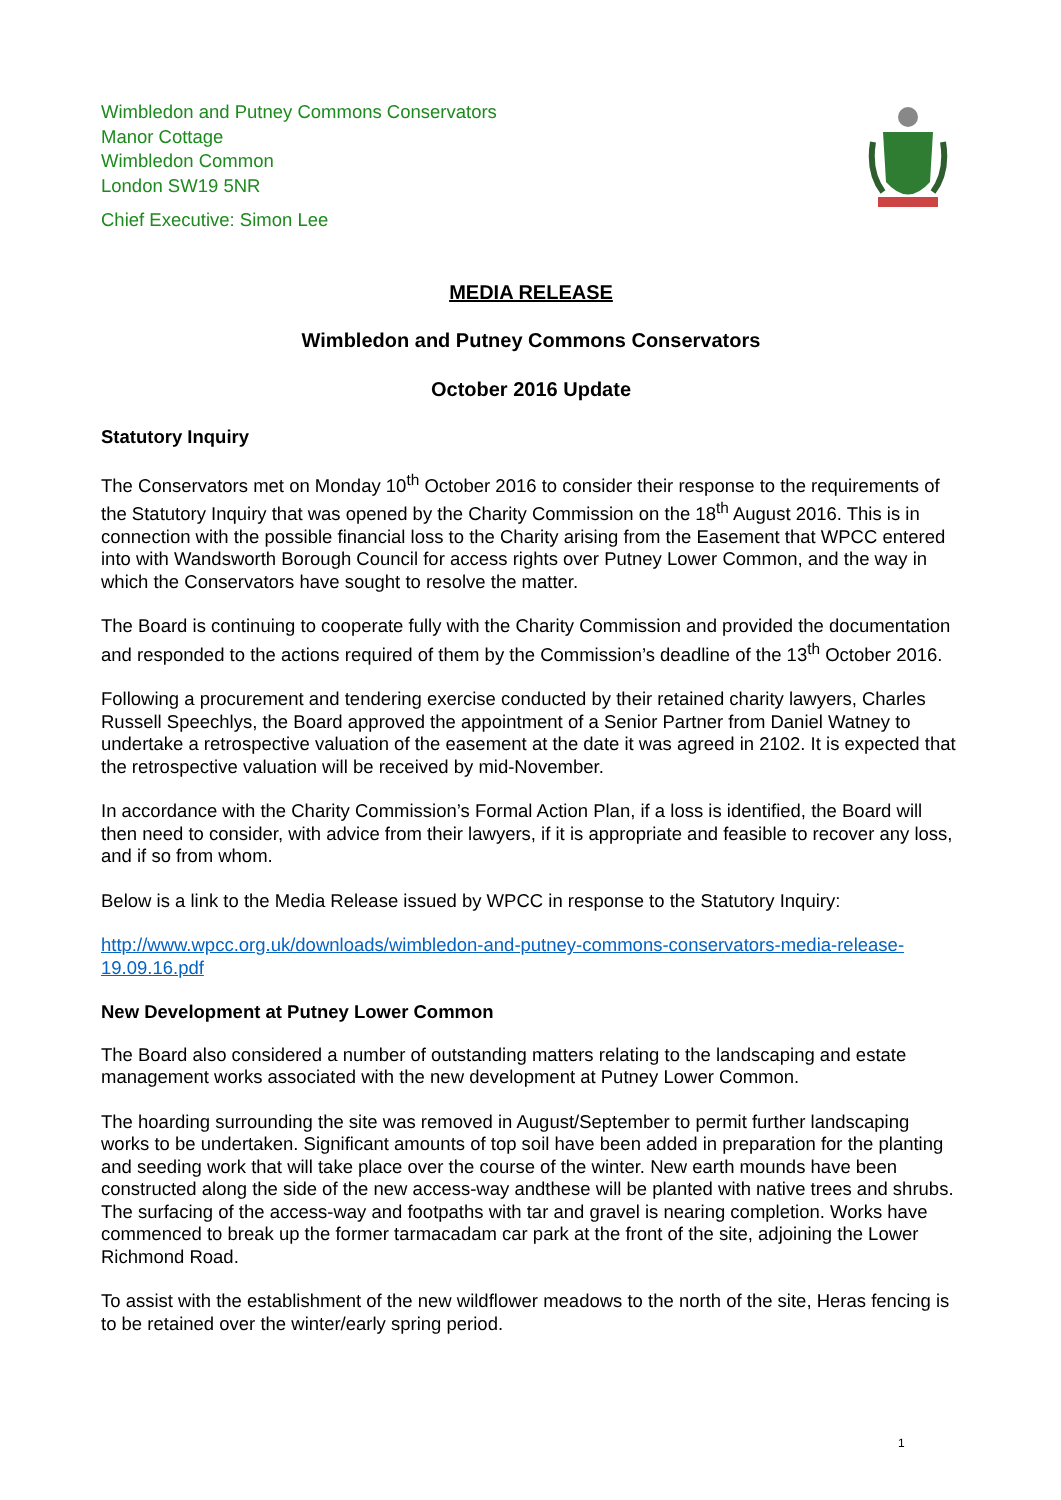Wimbledon and Putney Commons Conservators
Manor Cottage
Wimbledon Common
London SW19 5NR
Chief Executive: Simon Lee
MEDIA RELEASE
Wimbledon and Putney Commons Conservators
October 2016 Update
Statutory Inquiry
The Conservators met on Monday 10<sup>th</sup> October 2016 to consider their response to the requirements of the Statutory Inquiry that was opened by the Charity Commission on the 18<sup>th</sup> August 2016. This is in connection with the possible financial loss to the Charity arising from the Easement that WPCC entered into with Wandsworth Borough Council for access rights over Putney Lower Common, and the way in which the Conservators have sought to resolve the matter.
The Board is continuing to cooperate fully with the Charity Commission and provided the documentation and responded to the actions required of them by the Commission’s deadline of the 13<sup>th</sup> October 2016.
Following a procurement and tendering exercise conducted by their retained charity lawyers, Charles Russell Speechlys, the Board approved the appointment of a Senior Partner from Daniel Watney to undertake a retrospective valuation of the easement at the date it was agreed in 2102. It is expected that the retrospective valuation will be received by mid-November.
In accordance with the Charity Commission’s Formal Action Plan, if a loss is identified, the Board will then need to consider, with advice from their lawyers, if it is appropriate and feasible to recover any loss, and if so from whom.
Below is a link to the Media Release issued by WPCC in response to the Statutory Inquiry:
http://www.wpcc.org.uk/downloads/wimbledon-and-putney-commons-conservators-media-release-19.09.16.pdf
New Development at Putney Lower Common
The Board also considered a number of outstanding matters relating to the landscaping and estate management works associated with the new development at Putney Lower Common.
The hoarding surrounding the site was removed in August/September to permit further landscaping works to be undertaken. Significant amounts of top soil have been added in preparation for the planting and seeding work that will take place over the course of the winter. New earth mounds have been constructed along the side of the new access-way andthese will be planted with native trees and shrubs. The surfacing of the access-way and footpaths with tar and gravel is nearing completion. Works have commenced to break up the former tarmacadam car park at the front of the site, adjoining the Lower Richmond Road.
To assist with the establishment of the new wildflower meadows to the north of the site, Heras fencing is to be retained over the winter/early spring period.
1